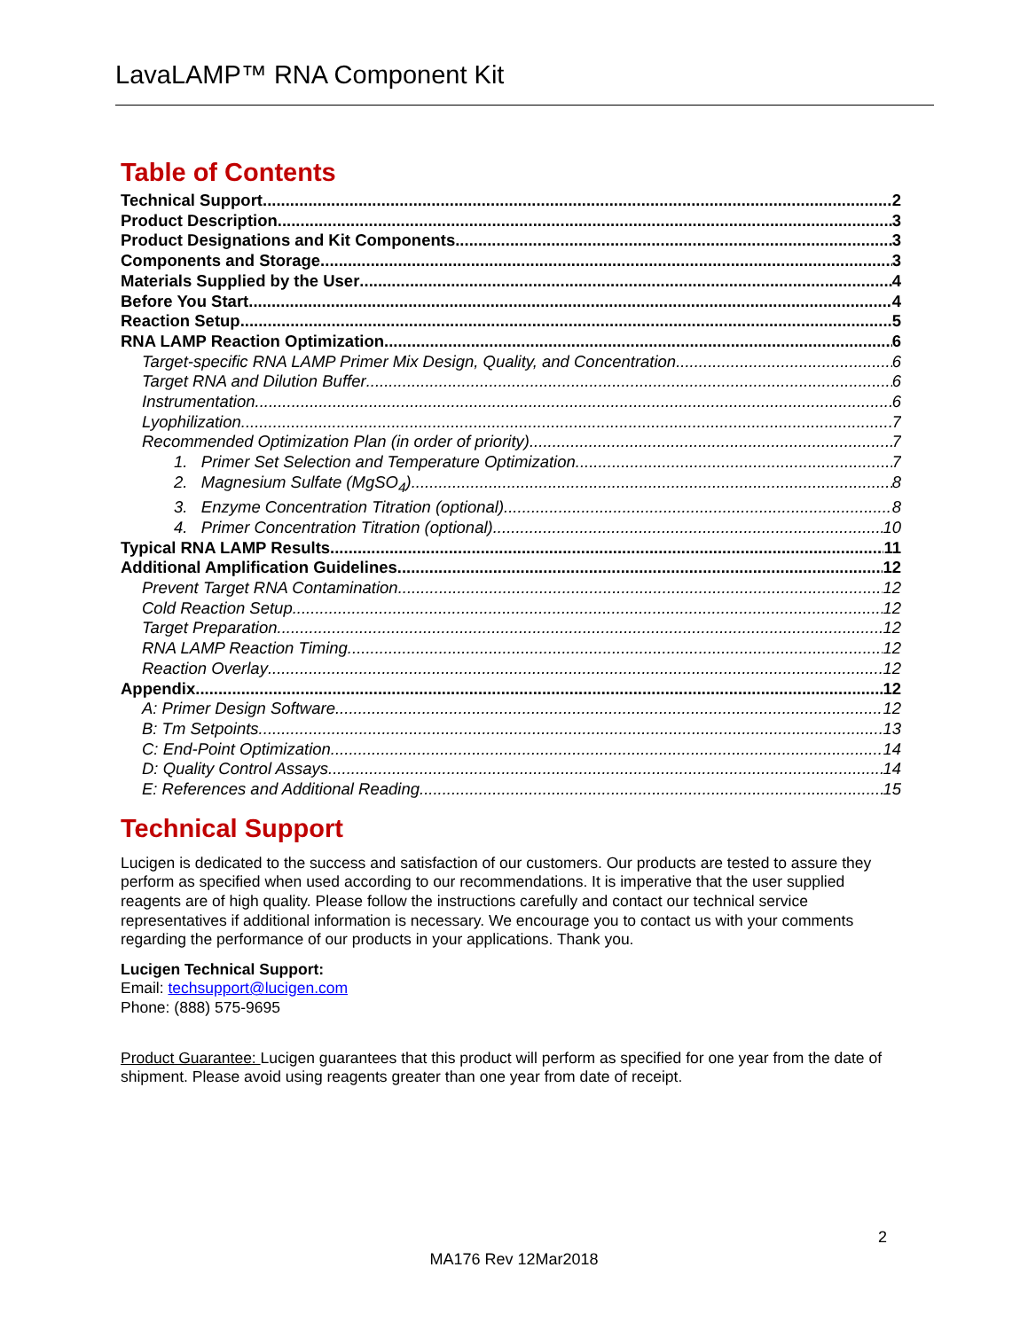LavaLAMP™ RNA Component Kit
Table of Contents
Technical Support 2
Product Description 3
Product Designations and Kit Components 3
Components and Storage 3
Materials Supplied by the User 4
Before You Start 4
Reaction Setup 5
RNA LAMP Reaction Optimization 6
Target-specific RNA LAMP Primer Mix Design, Quality, and Concentration 6
Target RNA and Dilution Buffer 6
Instrumentation 6
Lyophilization 7
Recommended Optimization Plan (in order of priority) 7
1. Primer Set Selection and Temperature Optimization 7
2. Magnesium Sulfate (MgSO<sub>4</sub>) 8
3. Enzyme Concentration Titration (optional) 8
4. Primer Concentration Titration (optional) 10
Typical RNA LAMP Results 11
Additional Amplification Guidelines 12
Prevent Target RNA Contamination 12
Cold Reaction Setup 12
Target Preparation 12
RNA LAMP Reaction Timing 12
Reaction Overlay 12
Appendix 12
A: Primer Design Software 12
B: Tm Setpoints 13
C: End-Point Optimization 14
D: Quality Control Assays 14
E: References and Additional Reading 15
Technical Support
Lucigen is dedicated to the success and satisfaction of our customers. Our products are tested to assure they perform as specified when used according to our recommendations. It is imperative that the user supplied reagents are of high quality. Please follow the instructions carefully and contact our technical service representatives if additional information is necessary. We encourage you to contact us with your comments regarding the performance of our products in your applications. Thank you.
Lucigen Technical Support:
Email: techsupport@lucigen.com
Phone: (888) 575-9695
Product Guarantee: Lucigen guarantees that this product will perform as specified for one year from the date of shipment. Please avoid using reagents greater than one year from date of receipt.
2
MA176 Rev 12Mar2018